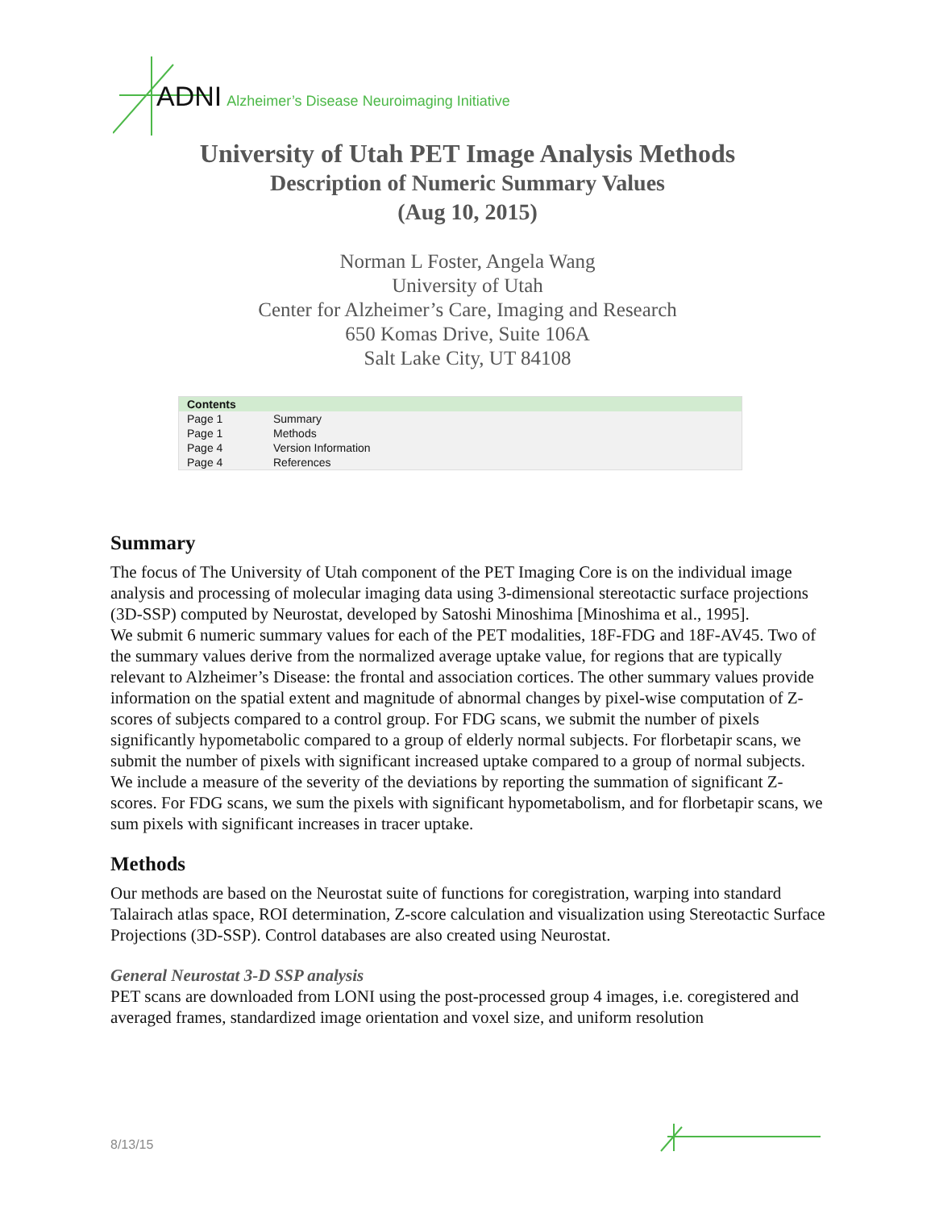ADNI Alzheimer’s Disease Neuroimaging Initiative
University of Utah PET Image Analysis Methods
Description of Numeric Summary Values
(Aug 10, 2015)
Norman L Foster, Angela Wang
University of Utah
Center for Alzheimer’s Care, Imaging and Research
650 Komas Drive, Suite 106A
Salt Lake City, UT 84108
| Contents | |
| --- | --- |
| Page 1 | Summary |
| Page 1 | Methods |
| Page 4 | Version Information |
| Page 4 | References |
Summary
The focus of The University of Utah component of the PET Imaging Core is on the individual image analysis and processing of molecular imaging data using 3-dimensional stereotactic surface projections (3D-SSP) computed by Neurostat, developed by Satoshi Minoshima [Minoshima et al., 1995].
We submit 6 numeric summary values for each of the PET modalities, 18F-FDG and 18F-AV45. Two of the summary values derive from the normalized average uptake value, for regions that are typically relevant to Alzheimer’s Disease: the frontal and association cortices. The other summary values provide information on the spatial extent and magnitude of abnormal changes by pixel-wise computation of Z-scores of subjects compared to a control group. For FDG scans, we submit the number of pixels significantly hypometabolic compared to a group of elderly normal subjects. For florbetapir scans, we submit the number of pixels with significant increased uptake compared to a group of normal subjects. We include a measure of the severity of the deviations by reporting the summation of significant Z-scores. For FDG scans, we sum the pixels with significant hypometabolism, and for florbetapir scans, we sum pixels with significant increases in tracer uptake.
Methods
Our methods are based on the Neurostat suite of functions for coregistration, warping into standard Talairach atlas space, ROI determination, Z-score calculation and visualization using Stereotactic Surface Projections (3D-SSP). Control databases are also created using Neurostat.
General Neurostat 3-D SSP analysis
PET scans are downloaded from LONI using the post-processed group 4 images, i.e. coregistered and averaged frames, standardized image orientation and voxel size, and uniform resolution
8/13/15